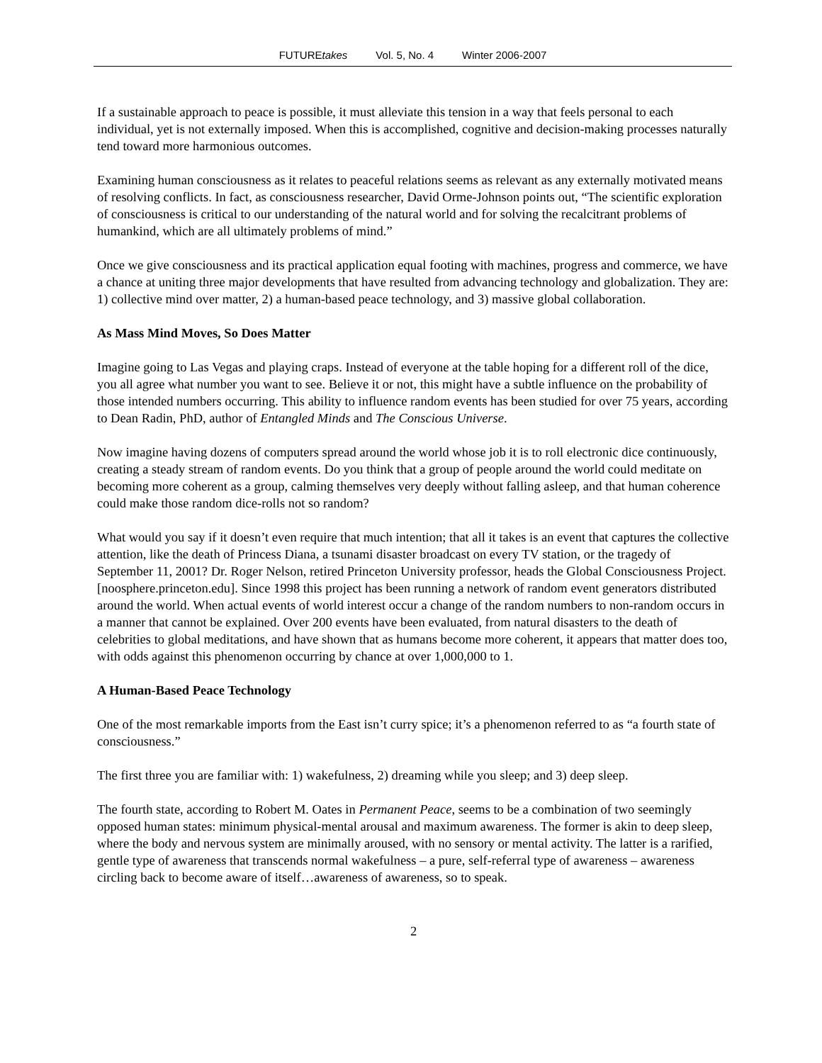FUTUREtakes Vol. 5, No. 4 Winter 2006-2007
If a sustainable approach to peace is possible, it must alleviate this tension in a way that feels personal to each individual, yet is not externally imposed. When this is accomplished, cognitive and decision-making processes naturally tend toward more harmonious outcomes.
Examining human consciousness as it relates to peaceful relations seems as relevant as any externally motivated means of resolving conflicts. In fact, as consciousness researcher, David Orme-Johnson points out, “The scientific exploration of consciousness is critical to our understanding of the natural world and for solving the recalcitrant problems of humankind, which are all ultimately problems of mind.”
Once we give consciousness and its practical application equal footing with machines, progress and commerce, we have a chance at uniting three major developments that have resulted from advancing technology and globalization. They are: 1) collective mind over matter, 2) a human-based peace technology, and 3) massive global collaboration.
As Mass Mind Moves, So Does Matter
Imagine going to Las Vegas and playing craps. Instead of everyone at the table hoping for a different roll of the dice, you all agree what number you want to see. Believe it or not, this might have a subtle influence on the probability of those intended numbers occurring. This ability to influence random events has been studied for over 75 years, according to Dean Radin, PhD, author of Entangled Minds and The Conscious Universe.
Now imagine having dozens of computers spread around the world whose job it is to roll electronic dice continuously, creating a steady stream of random events. Do you think that a group of people around the world could meditate on becoming more coherent as a group, calming themselves very deeply without falling asleep, and that human coherence could make those random dice-rolls not so random?
What would you say if it doesn’t even require that much intention; that all it takes is an event that captures the collective attention, like the death of Princess Diana, a tsunami disaster broadcast on every TV station, or the tragedy of September 11, 2001? Dr. Roger Nelson, retired Princeton University professor, heads the Global Consciousness Project. [noosphere.princeton.edu]. Since 1998 this project has been running a network of random event generators distributed around the world. When actual events of world interest occur a change of the random numbers to non-random occurs in a manner that cannot be explained. Over 200 events have been evaluated, from natural disasters to the death of celebrities to global meditations, and have shown that as humans become more coherent, it appears that matter does too, with odds against this phenomenon occurring by chance at over 1,000,000 to 1.
A Human-Based Peace Technology
One of the most remarkable imports from the East isn’t curry spice; it’s a phenomenon referred to as “a fourth state of consciousness.”
The first three you are familiar with: 1) wakefulness, 2) dreaming while you sleep; and 3) deep sleep.
The fourth state, according to Robert M. Oates in Permanent Peace, seems to be a combination of two seemingly opposed human states: minimum physical-mental arousal and maximum awareness. The former is akin to deep sleep, where the body and nervous system are minimally aroused, with no sensory or mental activity. The latter is a rarified, gentle type of awareness that transcends normal wakefulness – a pure, self-referral type of awareness – awareness circling back to become aware of itself…awareness of awareness, so to speak.
2